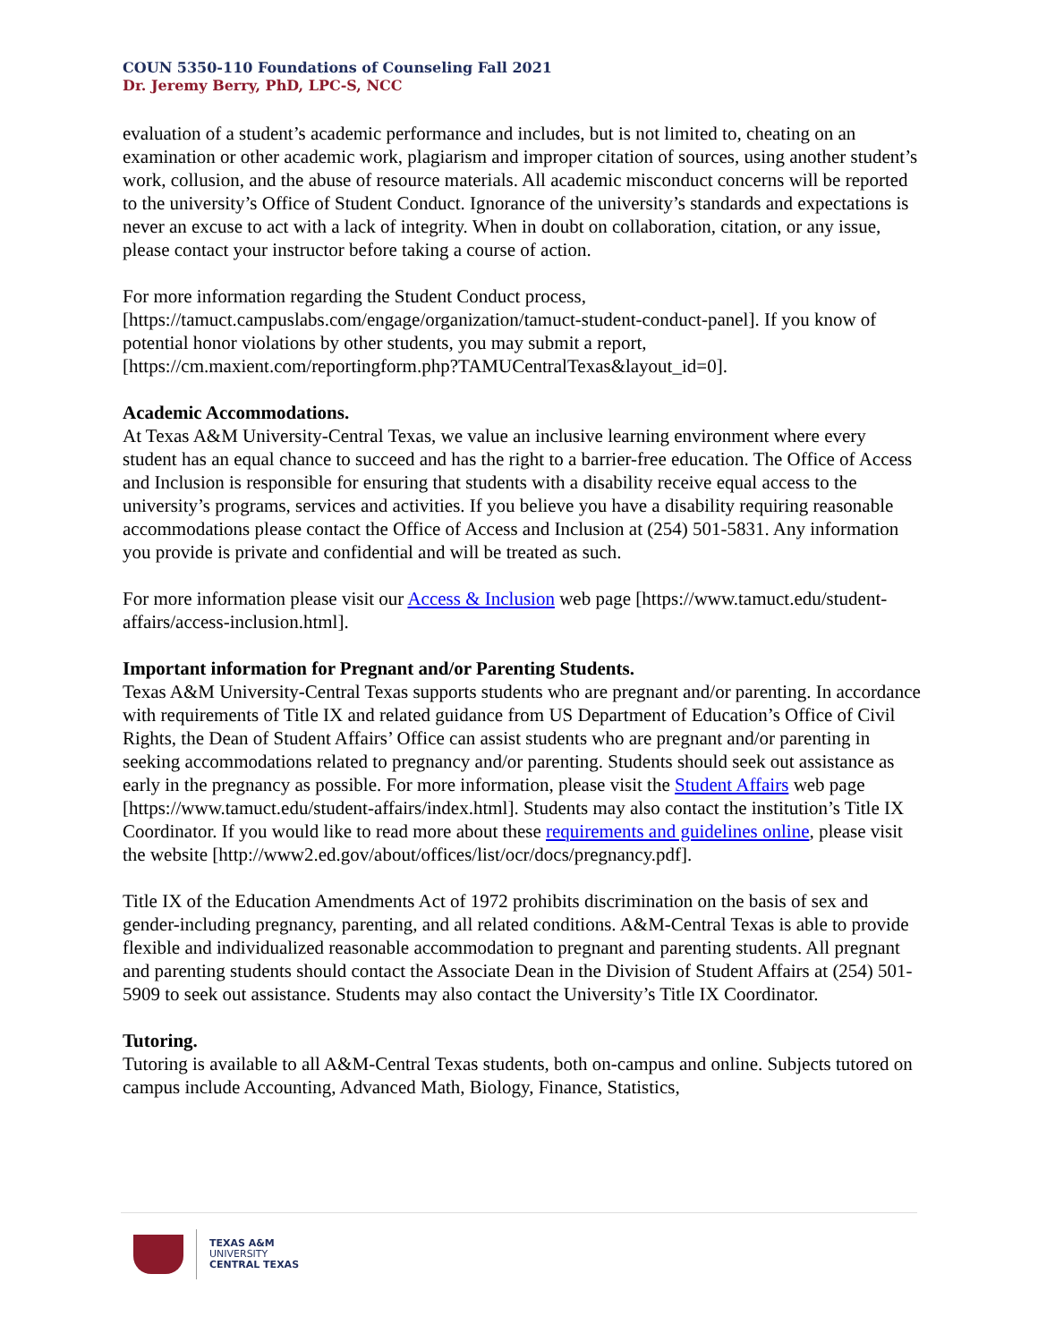COUN 5350-110 Foundations of Counseling Fall 2021
Dr. Jeremy Berry, PhD, LPC-S, NCC
evaluation of a student’s academic performance and includes, but is not limited to, cheating on an examination or other academic work, plagiarism and improper citation of sources, using another student’s work, collusion, and the abuse of resource materials. All academic misconduct concerns will be reported to the university’s Office of Student Conduct. Ignorance of the university’s standards and expectations is never an excuse to act with a lack of integrity. When in doubt on collaboration, citation, or any issue, please contact your instructor before taking a course of action.
For more information regarding the Student Conduct process, [https://tamuct.campuslabs.com/engage/organization/tamuct-student-conduct-panel]. If you know of potential honor violations by other students, you may submit a report, [https://cm.maxient.com/reportingform.php?TAMUCentralTexas&layout_id=0].
Academic Accommodations.
At Texas A&M University-Central Texas, we value an inclusive learning environment where every student has an equal chance to succeed and has the right to a barrier-free education. The Office of Access and Inclusion is responsible for ensuring that students with a disability receive equal access to the university’s programs, services and activities. If you believe you have a disability requiring reasonable accommodations please contact the Office of Access and Inclusion at (254) 501-5831. Any information you provide is private and confidential and will be treated as such.
For more information please visit our Access & Inclusion web page [https://www.tamuct.edu/student-affairs/access-inclusion.html].
Important information for Pregnant and/or Parenting Students.
Texas A&M University-Central Texas supports students who are pregnant and/or parenting. In accordance with requirements of Title IX and related guidance from US Department of Education’s Office of Civil Rights, the Dean of Student Affairs’ Office can assist students who are pregnant and/or parenting in seeking accommodations related to pregnancy and/or parenting. Students should seek out assistance as early in the pregnancy as possible. For more information, please visit the Student Affairs web page [https://www.tamuct.edu/student-affairs/index.html]. Students may also contact the institution’s Title IX Coordinator. If you would like to read more about these requirements and guidelines online, please visit the website [http://www2.ed.gov/about/offices/list/ocr/docs/pregnancy.pdf].
Title IX of the Education Amendments Act of 1972 prohibits discrimination on the basis of sex and gender-including pregnancy, parenting, and all related conditions. A&M-Central Texas is able to provide flexible and individualized reasonable accommodation to pregnant and parenting students. All pregnant and parenting students should contact the Associate Dean in the Division of Student Affairs at (254) 501-5909 to seek out assistance. Students may also contact the University’s Title IX Coordinator.
Tutoring.
Tutoring is available to all A&M-Central Texas students, both on-campus and online. Subjects tutored on campus include Accounting, Advanced Math, Biology, Finance, Statistics,
TEXAS A&M
UNIVERSITY
CENTRAL TEXAS